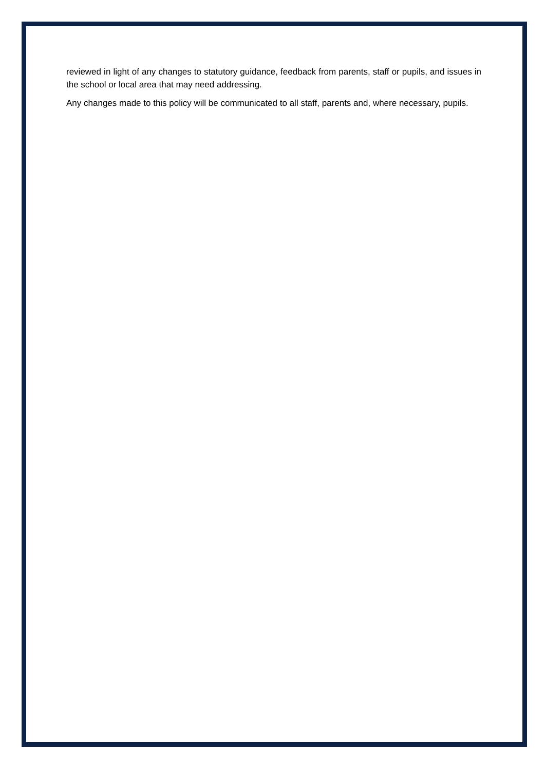reviewed in light of any changes to statutory guidance, feedback from parents, staff or pupils, and issues in the school or local area that may need addressing.
Any changes made to this policy will be communicated to all staff, parents and, where necessary, pupils.